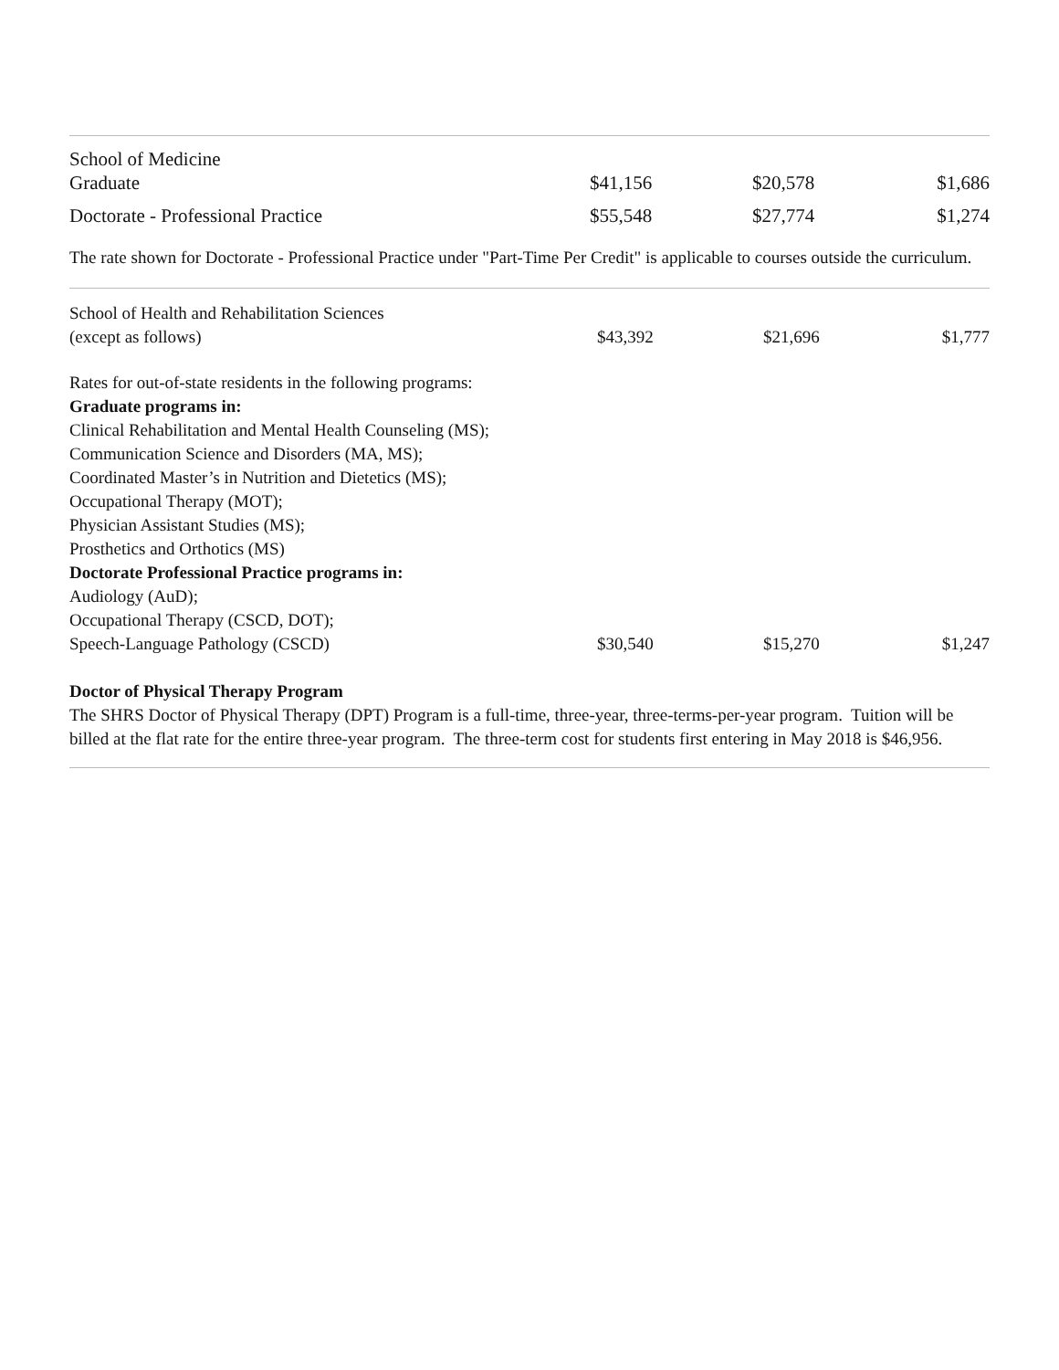| School of Medicine Graduate | $41,156 | $20,578 | $1,686 |
| Doctorate - Professional Practice | $55,548 | $27,774 | $1,274 |
The rate shown for Doctorate - Professional Practice under "Part-Time Per Credit" is applicable to courses outside the curriculum.
| School of Health and Rehabilitation Sciences (except as follows) | $43,392 | $21,696 | $1,777 |
| Rates for out-of-state residents in the following programs: Graduate programs in: Clinical Rehabilitation and Mental Health Counseling (MS); Communication Science and Disorders (MA, MS); Coordinated Master’s in Nutrition and Dietetics (MS); Occupational Therapy (MOT); Physician Assistant Studies (MS); Prosthetics and Orthotics (MS) Doctorate Professional Practice programs in: Audiology (AuD); Occupational Therapy (CSCD, DOT); Speech-Language Pathology (CSCD) | $30,540 | $15,270 | $1,247 |
Doctor of Physical Therapy Program
The SHRS Doctor of Physical Therapy (DPT) Program is a full-time, three-year, three-terms-per-year program. Tuition will be billed at the flat rate for the entire three-year program. The three-term cost for students first entering in May 2018 is $46,956.